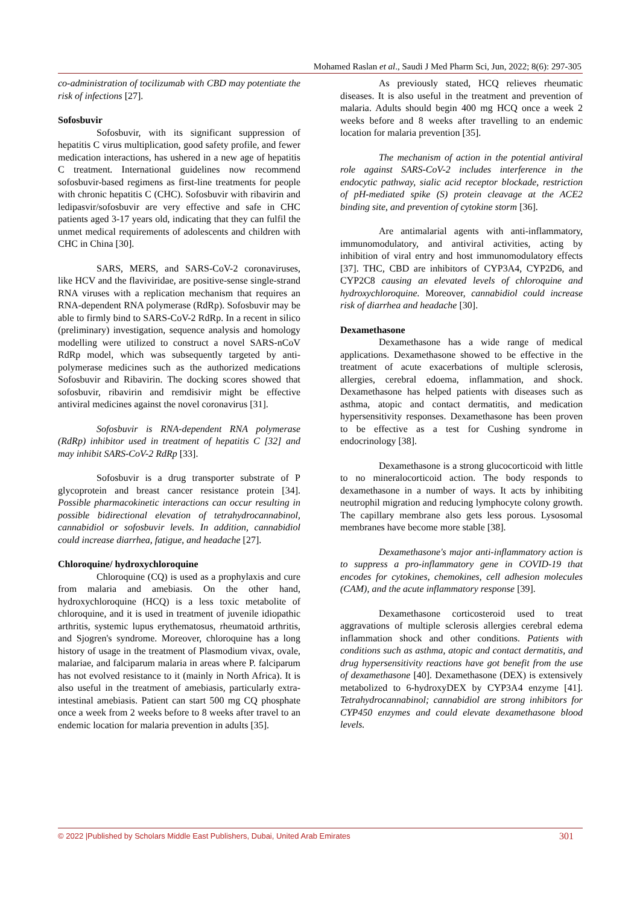Mohamed Raslan et al., Saudi J Med Pharm Sci, Jun, 2022; 8(6): 297-305
co-administration of tocilizumab with CBD may potentiate the risk of infections [27].
Sofosbuvir
Sofosbuvir, with its significant suppression of hepatitis C virus multiplication, good safety profile, and fewer medication interactions, has ushered in a new age of hepatitis C treatment. International guidelines now recommend sofosbuvir-based regimens as first-line treatments for people with chronic hepatitis C (CHC). Sofosbuvir with ribavirin and ledipasvir/sofosbuvir are very effective and safe in CHC patients aged 3-17 years old, indicating that they can fulfil the unmet medical requirements of adolescents and children with CHC in China [30].
SARS, MERS, and SARS-CoV-2 coronaviruses, like HCV and the flaviviridae, are positive-sense single-strand RNA viruses with a replication mechanism that requires an RNA-dependent RNA polymerase (RdRp). Sofosbuvir may be able to firmly bind to SARS-CoV-2 RdRp. In a recent in silico (preliminary) investigation, sequence analysis and homology modelling were utilized to construct a novel SARS-nCoV RdRp model, which was subsequently targeted by anti-polymerase medicines such as the authorized medications Sofosbuvir and Ribavirin. The docking scores showed that sofosbuvir, ribavirin and remdisivir might be effective antiviral medicines against the novel coronavirus [31].
Sofosbuvir is RNA-dependent RNA polymerase (RdRp) inhibitor used in treatment of hepatitis C [32] and may inhibit SARS-CoV-2 RdRp [33].
Sofosbuvir is a drug transporter substrate of P glycoprotein and breast cancer resistance protein [34]. Possible pharmacokinetic interactions can occur resulting in possible bidirectional elevation of tetrahydrocannabinol, cannabidiol or sofosbuvir levels. In addition, cannabidiol could increase diarrhea, fatigue, and headache [27].
Chloroquine/ hydroxychloroquine
Chloroquine (CQ) is used as a prophylaxis and cure from malaria and amebiasis. On the other hand, hydroxychloroquine (HCQ) is a less toxic metabolite of chloroquine, and it is used in treatment of juvenile idiopathic arthritis, systemic lupus erythematosus, rheumatoid arthritis, and Sjogren's syndrome. Moreover, chloroquine has a long history of usage in the treatment of Plasmodium vivax, ovale, malariae, and falciparum malaria in areas where P. falciparum has not evolved resistance to it (mainly in North Africa). It is also useful in the treatment of amebiasis, particularly extra-intestinal amebiasis. Patient can start 500 mg CQ phosphate once a week from 2 weeks before to 8 weeks after travel to an endemic location for malaria prevention in adults [35].
As previously stated, HCQ relieves rheumatic diseases. It is also useful in the treatment and prevention of malaria. Adults should begin 400 mg HCQ once a week 2 weeks before and 8 weeks after travelling to an endemic location for malaria prevention [35].
The mechanism of action in the potential antiviral role against SARS-CoV-2 includes interference in the endocytic pathway, sialic acid receptor blockade, restriction of pH-mediated spike (S) protein cleavage at the ACE2 binding site, and prevention of cytokine storm [36].
Are antimalarial agents with anti-inflammatory, immunomodulatory, and antiviral activities, acting by inhibition of viral entry and host immunomodulatory effects [37]. THC, CBD are inhibitors of CYP3A4, CYP2D6, and CYP2C8 causing an elevated levels of chloroquine and hydroxychloroquine. Moreover, cannabidiol could increase risk of diarrhea and headache [30].
Dexamethasone
Dexamethasone has a wide range of medical applications. Dexamethasone showed to be effective in the treatment of acute exacerbations of multiple sclerosis, allergies, cerebral edoema, inflammation, and shock. Dexamethasone has helped patients with diseases such as asthma, atopic and contact dermatitis, and medication hypersensitivity responses. Dexamethasone has been proven to be effective as a test for Cushing syndrome in endocrinology [38].
Dexamethasone is a strong glucocorticoid with little to no mineralocorticoid action. The body responds to dexamethasone in a number of ways. It acts by inhibiting neutrophil migration and reducing lymphocyte colony growth. The capillary membrane also gets less porous. Lysosomal membranes have become more stable [38].
Dexamethasone's major anti-inflammatory action is to suppress a pro-inflammatory gene in COVID-19 that encodes for cytokines, chemokines, cell adhesion molecules (CAM), and the acute inflammatory response [39].
Dexamethasone corticosteroid used to treat aggravations of multiple sclerosis allergies cerebral edema inflammation shock and other conditions. Patients with conditions such as asthma, atopic and contact dermatitis, and drug hypersensitivity reactions have got benefit from the use of dexamethasone [40]. Dexamethasone (DEX) is extensively metabolized to 6-hydroxyDEX by CYP3A4 enzyme [41]. Tetrahydrocannabinol; cannabidiol are strong inhibitors for CYP450 enzymes and could elevate dexamethasone blood levels.
© 2022 |Published by Scholars Middle East Publishers, Dubai, United Arab Emirates 301